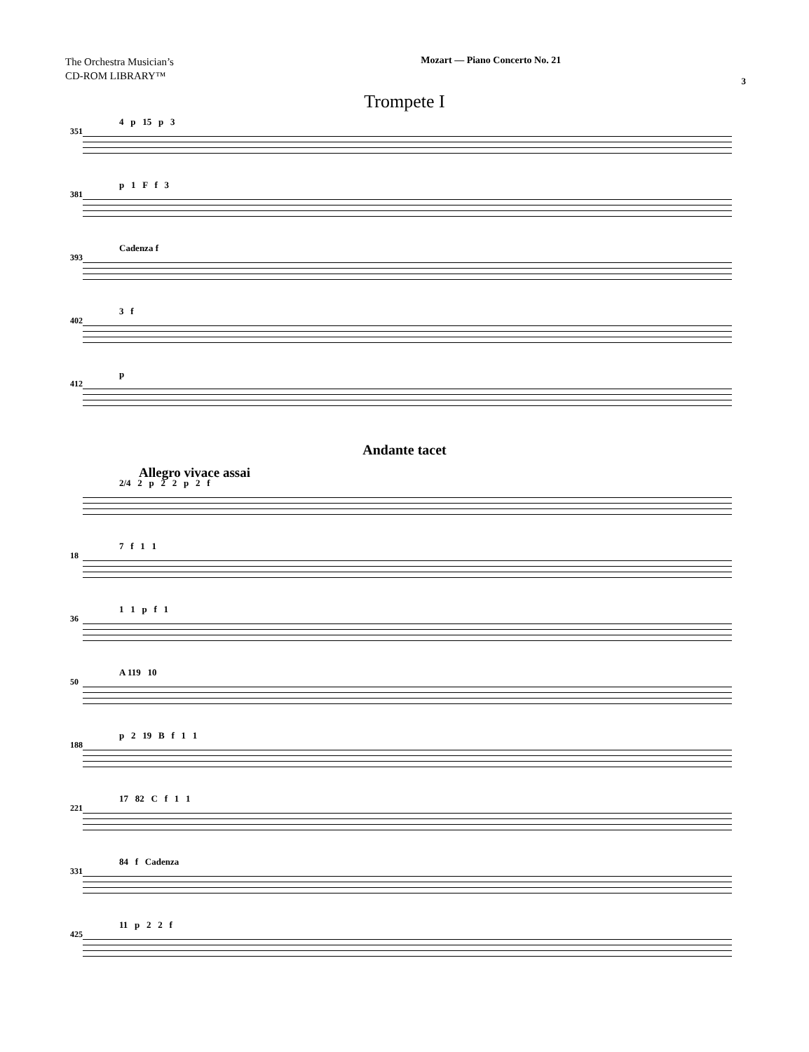The Orchestra Musician’s
CD-ROM LIBRARY™
Mozart — Piano Concerto No. 21
3
Trompete I
351
4 p 15 p 3
381
p 1 F f 3
393
Cadenza f
402
3 f
412
p
Andante tacet
Allegro vivace assai
2/4 2 p 2 2 p 2 f
18
7 f 1 1
36
1 1 p f 1
50
A 119 10
188
p 2 19 B f 1 1
221
17 82 C f 1 1
331
84 f Cadenza
425
11 p 2 2 f